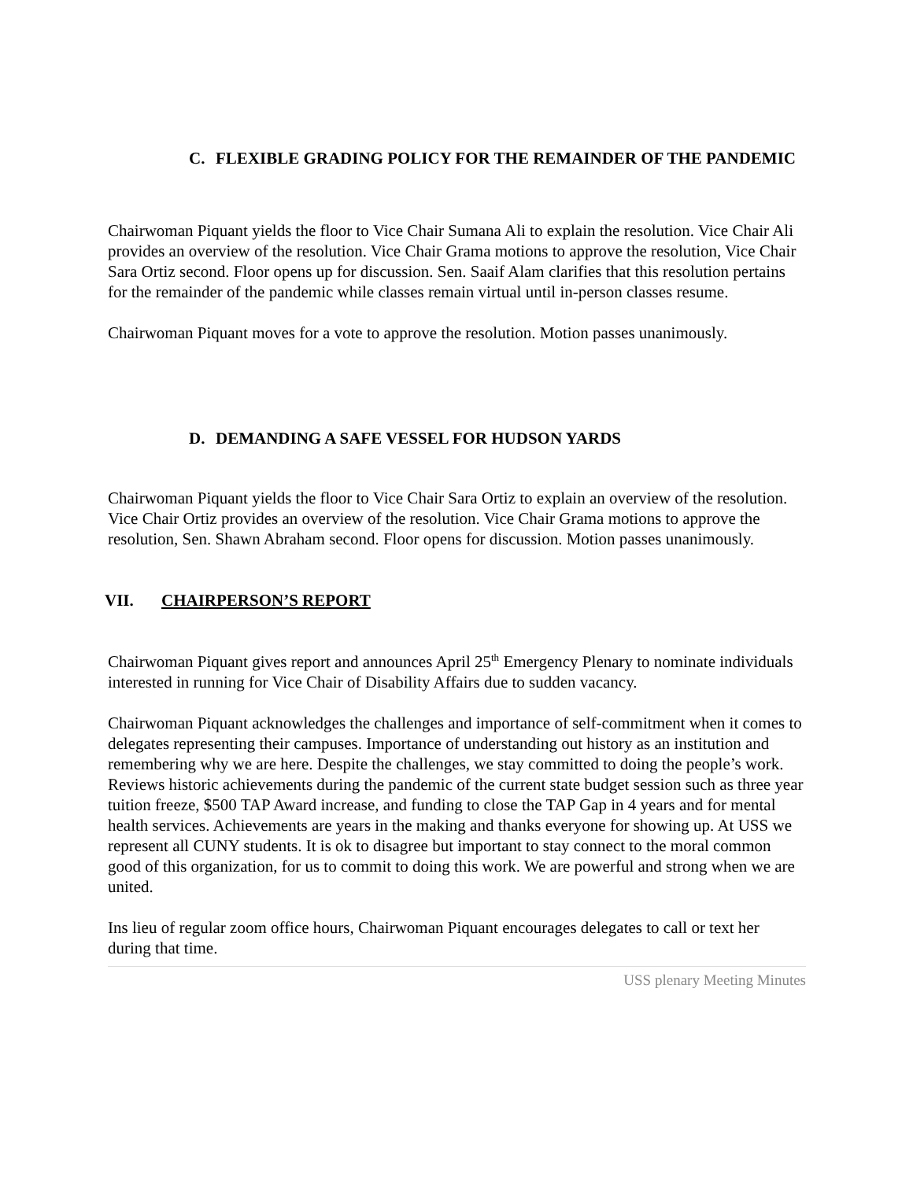C. FLEXIBLE GRADING POLICY FOR THE REMAINDER OF THE PANDEMIC
Chairwoman Piquant yields the floor to Vice Chair Sumana Ali to explain the resolution. Vice Chair Ali provides an overview of the resolution. Vice Chair Grama motions to approve the resolution, Vice Chair Sara Ortiz second. Floor opens up for discussion. Sen. Saaif Alam clarifies that this resolution pertains for the remainder of the pandemic while classes remain virtual until in-person classes resume.
Chairwoman Piquant moves for a vote to approve the resolution. Motion passes unanimously.
D. DEMANDING A SAFE VESSEL FOR HUDSON YARDS
Chairwoman Piquant yields the floor to Vice Chair Sara Ortiz to explain an overview of the resolution. Vice Chair Ortiz provides an overview of the resolution. Vice Chair Grama motions to approve the resolution, Sen. Shawn Abraham second. Floor opens for discussion. Motion passes unanimously.
VII. CHAIRPERSON’S REPORT
Chairwoman Piquant gives report and announces April 25<sup>th</sup> Emergency Plenary to nominate individuals interested in running for Vice Chair of Disability Affairs due to sudden vacancy.
Chairwoman Piquant acknowledges the challenges and importance of self-commitment when it comes to delegates representing their campuses. Importance of understanding out history as an institution and remembering why we are here. Despite the challenges, we stay committed to doing the people’s work. Reviews historic achievements during the pandemic of the current state budget session such as three year tuition freeze, $500 TAP Award increase, and funding to close the TAP Gap in 4 years and for mental health services. Achievements are years in the making and thanks everyone for showing up. At USS we represent all CUNY students. It is ok to disagree but important to stay connect to the moral common good of this organization, for us to commit to doing this work. We are powerful and strong when we are united.
Ins lieu of regular zoom office hours, Chairwoman Piquant encourages delegates to call or text her during that time.
USS plenary Meeting Minutes